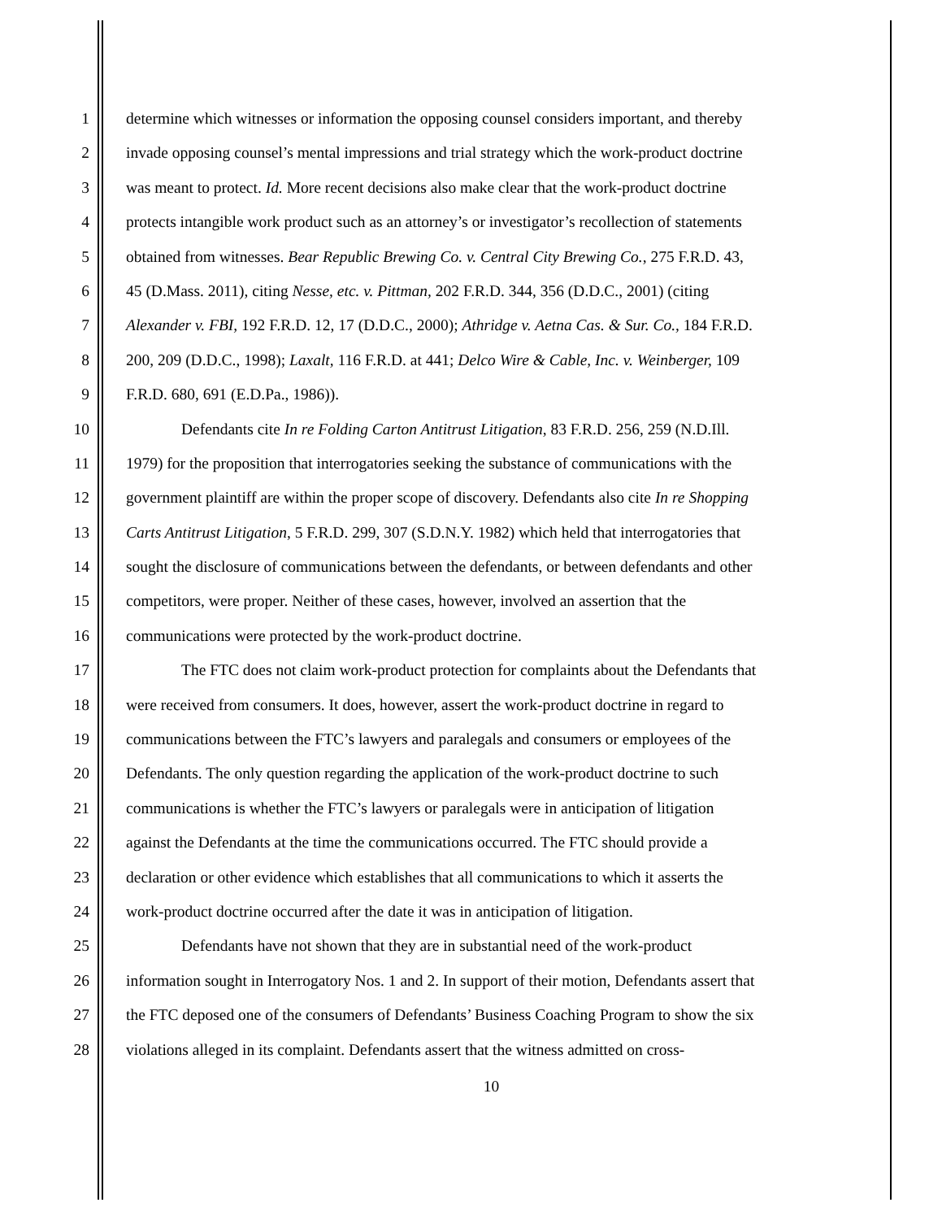1 determine which witnesses or information the opposing counsel considers important, and thereby
2 invade opposing counsel’s mental impressions and trial strategy which the work-product doctrine
3 was meant to protect. Id. More recent decisions also make clear that the work-product doctrine
4 protects intangible work product such as an attorney’s or investigator’s recollection of statements
5 obtained from witnesses. Bear Republic Brewing Co. v. Central City Brewing Co., 275 F.R.D. 43,
6 45 (D.Mass. 2011), citing Nesse, etc. v. Pittman, 202 F.R.D. 344, 356 (D.D.C., 2001) (citing
7 Alexander v. FBI, 192 F.R.D. 12, 17 (D.D.C., 2000); Athridge v. Aetna Cas. & Sur. Co., 184 F.R.D.
8 200, 209 (D.D.C., 1998); Laxalt, 116 F.R.D. at 441; Delco Wire & Cable, Inc. v. Weinberger, 109
9 F.R.D. 680, 691 (E.D.Pa., 1986)).
10 Defendants cite In re Folding Carton Antitrust Litigation, 83 F.R.D. 256, 259 (N.D.Ill.
11 1979) for the proposition that interrogatories seeking the substance of communications with the
12 government plaintiff are within the proper scope of discovery. Defendants also cite In re Shopping
13 Carts Antitrust Litigation, 5 F.R.D. 299, 307 (S.D.N.Y. 1982) which held that interrogatories that
14 sought the disclosure of communications between the defendants, or between defendants and other
15 competitors, were proper. Neither of these cases, however, involved an assertion that the
16 communications were protected by the work-product doctrine.
17 The FTC does not claim work-product protection for complaints about the Defendants that
18 were received from consumers. It does, however, assert the work-product doctrine in regard to
19 communications between the FTC’s lawyers and paralegals and consumers or employees of the
20 Defendants. The only question regarding the application of the work-product doctrine to such
21 communications is whether the FTC’s lawyers or paralegals were in anticipation of litigation
22 against the Defendants at the time the communications occurred. The FTC should provide a
23 declaration or other evidence which establishes that all communications to which it asserts the
24 work-product doctrine occurred after the date it was in anticipation of litigation.
25 Defendants have not shown that they are in substantial need of the work-product
26 information sought in Interrogatory Nos. 1 and 2. In support of their motion, Defendants assert that
27 the FTC deposed one of the consumers of Defendants’ Business Coaching Program to show the six
28 violations alleged in its complaint. Defendants assert that the witness admitted on cross-
10